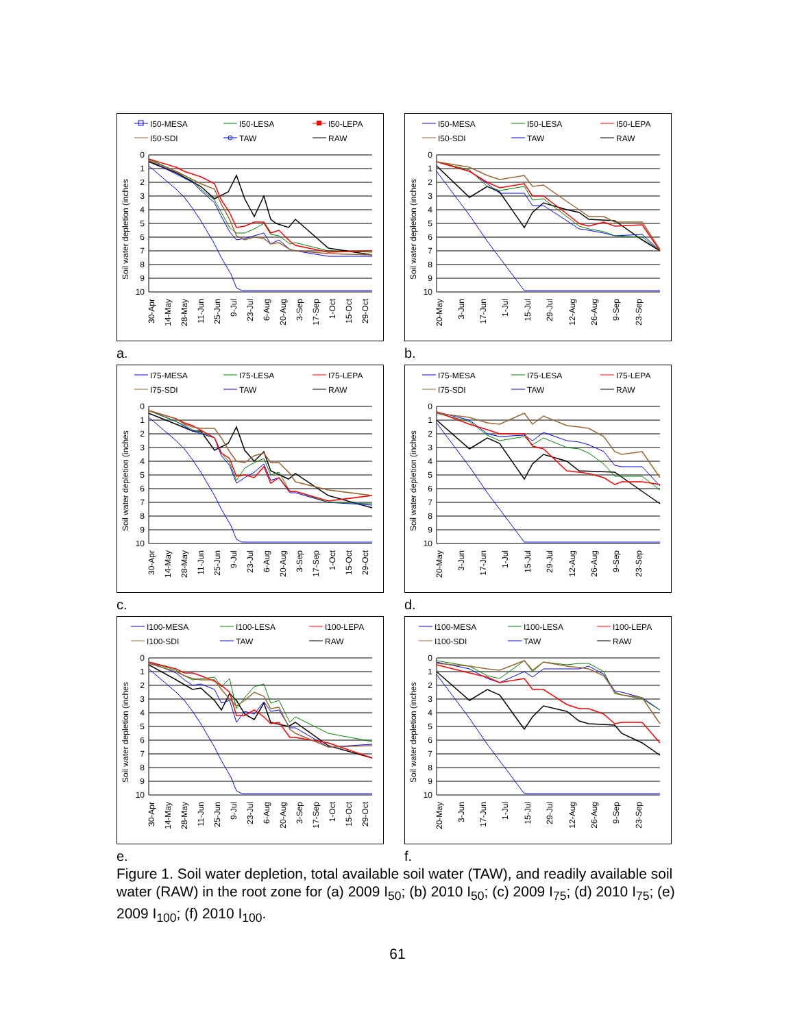I50-MESA
I50-LESA
I50-LEPA
I50-SDI
TAW
RAW
0
1
2
3
4
5
6
7
8
9
10
Soil water depletion (inches
30-Apr
14-May
28-May
11-Jun
25-Jun
9-Jul
23-Jul
6-Aug
20-Aug
3-Sep
17-Sep
1-Oct
15-Oct
29-Oct
a.
I50-MESA
I50-LESA
I50-LEPA
I50-SDI
TAW
RAW
0
1
2
3
4
5
6
7
8
9
10
Soil water depletion (inches
20-May
3-Jun
17-Jun
1-Jul
15-Jul
29-Jul
12-Aug
26-Aug
9-Sep
23-Sep
b.
I75-MESA
I75-LESA
I75-LEPA
I75-SDI
TAW
RAW
0
1
2
3
4
5
6
7
8
9
10
Soil water depletion (inches
30-Apr
14-May
28-May
11-Jun
25-Jun
9-Jul
23-Jul
6-Aug
20-Aug
3-Sep
17-Sep
1-Oct
15-Oct
29-Oct
c.
I75-MESA
I75-LESA
I75-LEPA
I75-SDI
TAW
RAW
0
1
2
3
4
5
6
7
8
9
10
Soil water depletion (inches
20-May
3-Jun
17-Jun
1-Jul
15-Jul
29-Jul
12-Aug
26-Aug
9-Sep
23-Sep
d.
I100-MESA
I100-LESA
I100-LEPA
I100-SDI
TAW
RAW
0
1
2
3
4
5
6
7
8
9
10
Soil water depletion (inches
30-Apr
14-May
28-May
11-Jun
25-Jun
9-Jul
23-Jul
6-Aug
20-Aug
3-Sep
17-Sep
1-Oct
15-Oct
29-Oct
e.
I100-MESA
I100-LESA
I100-LEPA
I100-SDI
TAW
RAW
0
1
2
3
4
5
6
7
8
9
10
Soil water depletion (inches
20-May
3-Jun
17-Jun
1-Jul
15-Jul
29-Jul
12-Aug
26-Aug
9-Sep
23-Sep
f.
Figure 1. Soil water depletion, total available soil water (TAW), and readily available soil water (RAW) in the root zone for (a) 2009 I<sub>50</sub>; (b) 2010 I<sub>50</sub>; (c) 2009 I<sub>75</sub>; (d) 2010 I<sub>75</sub>; (e) 2009 I<sub>100</sub>; (f) 2010 I<sub>100</sub>.
61